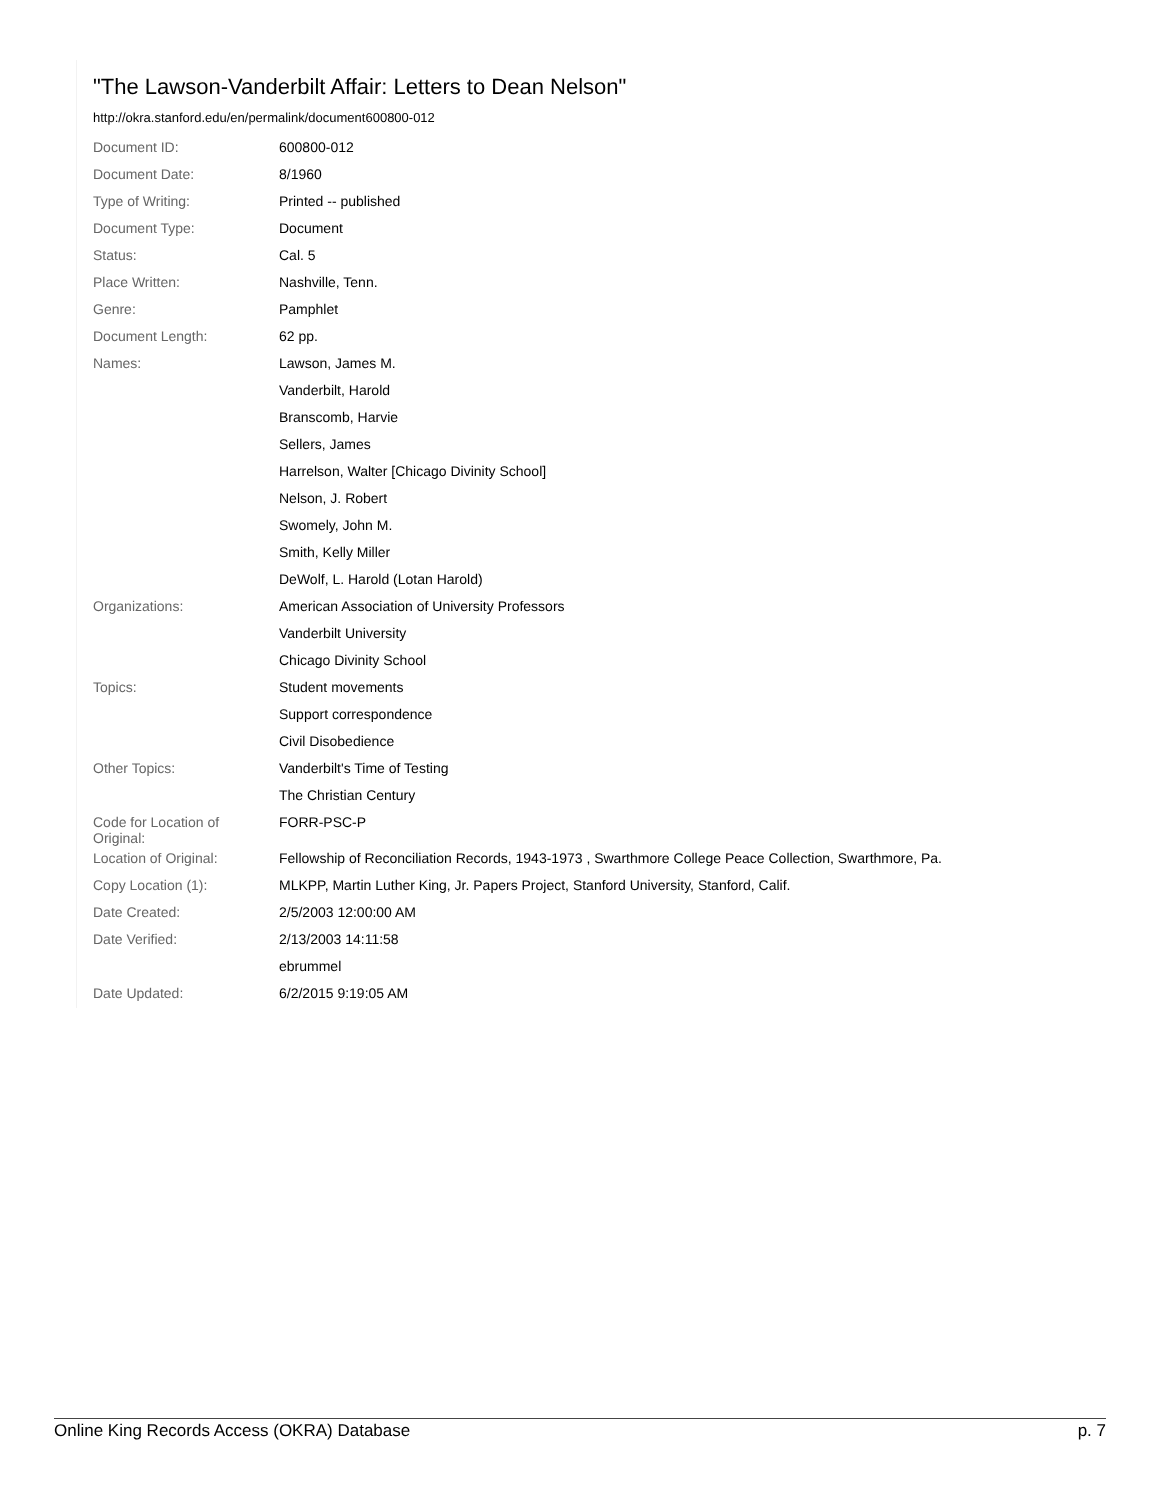"The Lawson-Vanderbilt Affair: Letters to Dean Nelson"
http://okra.stanford.edu/en/permalink/document600800-012
| Document ID: | 600800-012 |
| Document Date: | 8/1960 |
| Type of Writing: | Printed -- published |
| Document Type: | Document |
| Status: | Cal. 5 |
| Place Written: | Nashville, Tenn. |
| Genre: | Pamphlet |
| Document Length: | 62 pp. |
| Names: | Lawson, James M. |
| | Vanderbilt, Harold |
| | Branscomb, Harvie |
| | Sellers, James |
| | Harrelson, Walter [Chicago Divinity School] |
| | Nelson, J. Robert |
| | Swomely, John M. |
| | Smith, Kelly Miller |
| | DeWolf, L. Harold (Lotan Harold) |
| Organizations: | American Association of University Professors |
| | Vanderbilt University |
| | Chicago Divinity School |
| Topics: | Student movements |
| | Support correspondence |
| | Civil Disobedience |
| Other Topics: | Vanderbilt's Time of Testing |
| | The Christian Century |
| Code for Location of Original: | FORR-PSC-P |
| Location of Original: | Fellowship of Reconciliation Records, 1943-1973 , Swarthmore College Peace Collection, Swarthmore, Pa. |
| Copy Location (1): | MLKPP, Martin Luther King, Jr. Papers Project, Stanford University, Stanford, Calif. |
| Date Created: | 2/5/2003 12:00:00 AM |
| Date Verified: | 2/13/2003 14:11:58 |
| | ebrummel |
| Date Updated: | 6/2/2015 9:19:05 AM |
Online King Records Access (OKRA) Database p. 7